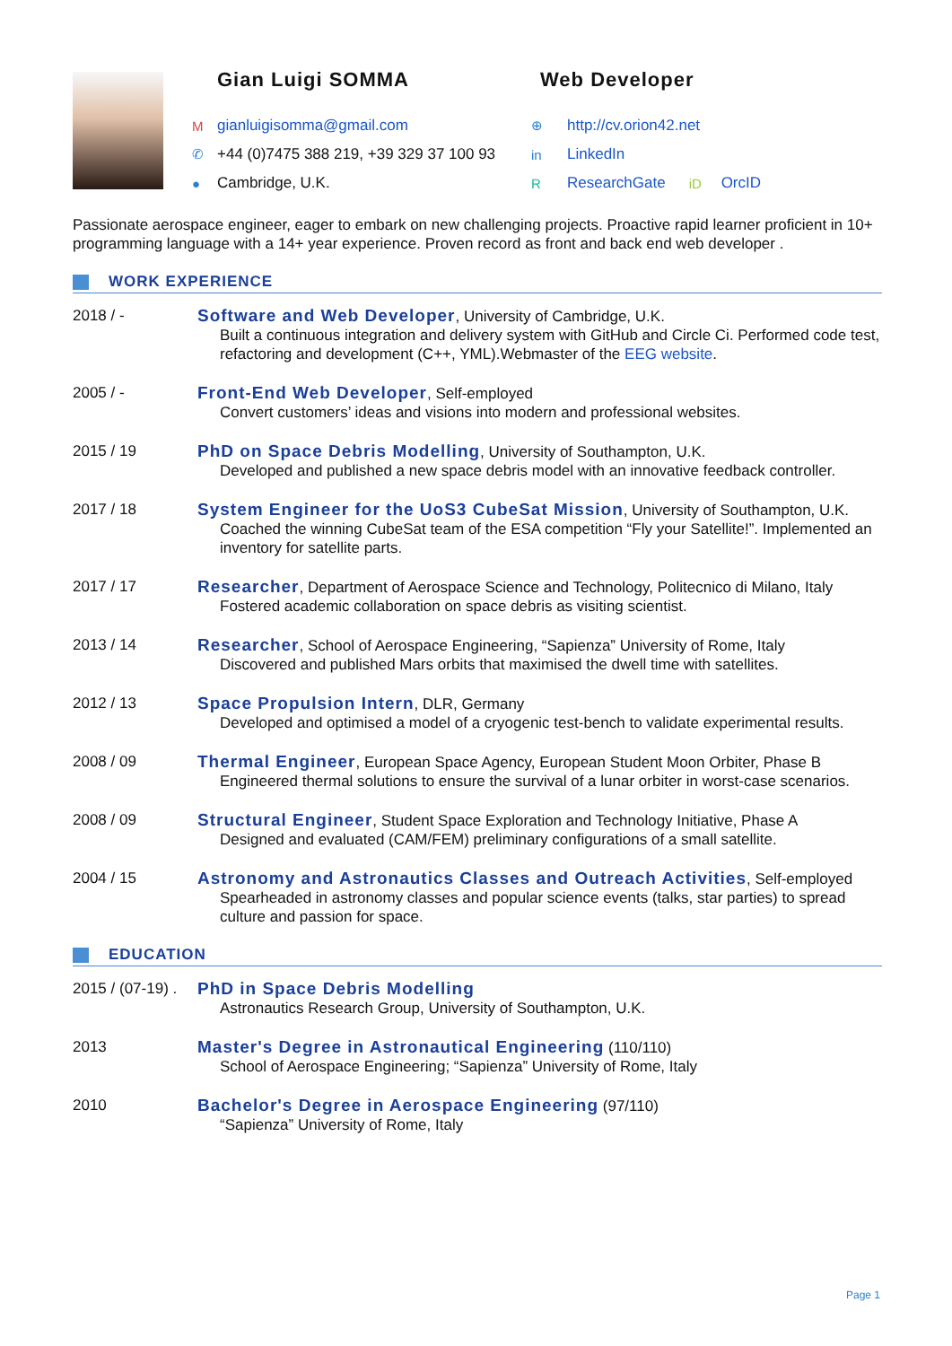Gian Luigi SOMMA
Mgianluigisomma@gmail.com
✆ +44 (0)7475 388 219, +39 329 37 100 93
● Cambridge, U.K.
Web Developer
⊕ http://cv.orion42.net
in LinkedIn
R ResearchGate iD OrcID
Passionate aerospace engineer, eager to embark on new challenging projects. Proactive rapid learner proficient in 10+ programming language with a 14+ year experience. Proven record as front and back end web developer .
WORK EXPERIENCE
2018 / - Software and Web Developer, University of Cambridge, U.K.
Built a continuous integration and delivery system with GitHub and Circle Ci. Performed code test, refactoring and development (C++, YML).Webmaster of the EEG website.
2005 / - Front-End Web Developer, Self-employed
Convert customers’ ideas and visions into modern and professional websites.
2015 / 19 PhD on Space Debris Modelling, University of Southampton, U.K.
Developed and published a new space debris model with an innovative feedback controller.
2017 / 18 System Engineer for the UoS3 CubeSat Mission, University of Southampton, U.K.
Coached the winning CubeSat team of the ESA competition “Fly your Satellite!”. Implemented an inventory for satellite parts.
2017 / 17 Researcher, Department of Aerospace Science and Technology, Politecnico di Milano, Italy
Fostered academic collaboration on space debris as visiting scientist.
2013 / 14 Researcher, School of Aerospace Engineering, “Sapienza” University of Rome, Italy
Discovered and published Mars orbits that maximised the dwell time with satellites.
2012 / 13 Space Propulsion Intern, DLR, Germany
Developed and optimised a model of a cryogenic test-bench to validate experimental results.
2008 / 09 Thermal Engineer, European Space Agency, European Student Moon Orbiter, Phase B
Engineered thermal solutions to ensure the survival of a lunar orbiter in worst-case scenarios.
2008 / 09 Structural Engineer, Student Space Exploration and Technology Initiative, Phase A
Designed and evaluated (CAM/FEM) preliminary configurations of a small satellite.
2004 / 15 Astronomy and Astronautics Classes and Outreach Activities, Self-employed
Spearheaded in astronomy classes and popular science events (talks, star parties) to spread culture and passion for space.
EDUCATION
2015 / (07-19) .
PhD in Space Debris Modelling
Astronautics Research Group, University of Southampton, U.K.
2013 Master's Degree in Astronautical Engineering (110/110)
School of Aerospace Engineering; “Sapienza” University of Rome, Italy
2010 Bachelor's Degree in Aerospace Engineering (97/110)
“Sapienza” University of Rome, Italy
Page 1